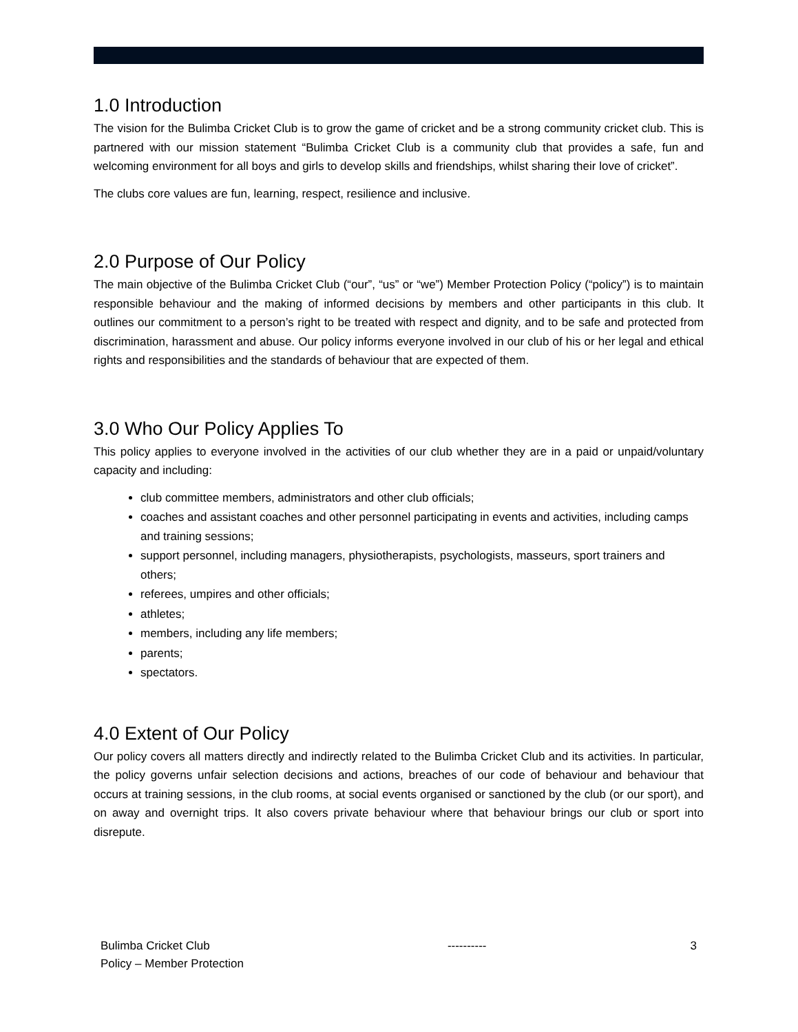1.0 Introduction
The vision for the Bulimba Cricket Club is to grow the game of cricket and be a strong community cricket club. This is partnered with our mission statement “Bulimba Cricket Club is a community club that provides a safe, fun and welcoming environment for all boys and girls to develop skills and friendships, whilst sharing their love of cricket”.
The clubs core values are fun, learning, respect, resilience and inclusive.
2.0 Purpose of Our Policy
The main objective of the Bulimba Cricket Club (“our”, “us” or “we”) Member Protection Policy (“policy”) is to maintain responsible behaviour and the making of informed decisions by members and other participants in this club. It outlines our commitment to a person’s right to be treated with respect and dignity, and to be safe and protected from discrimination, harassment and abuse. Our policy informs everyone involved in our club of his or her legal and ethical rights and responsibilities and the standards of behaviour that are expected of them.
3.0 Who Our Policy Applies To
This policy applies to everyone involved in the activities of our club whether they are in a paid or unpaid/voluntary capacity and including:
club committee members, administrators and other club officials;
coaches and assistant coaches and other personnel participating in events and activities, including camps and training sessions;
support personnel, including managers, physiotherapists, psychologists, masseurs, sport trainers and others;
referees, umpires and other officials;
athletes;
members, including any life members;
parents;
spectators.
4.0 Extent of Our Policy
Our policy covers all matters directly and indirectly related to the Bulimba Cricket Club and its activities. In particular, the policy governs unfair selection decisions and actions, breaches of our code of behaviour and behaviour that occurs at training sessions, in the club rooms, at social events organised or sanctioned by the club (or our sport), and on away and overnight trips. It also covers private behaviour where that behaviour brings our club or sport into disrepute.
Bulimba Cricket Club
Policy – Member Protection
---------- 3